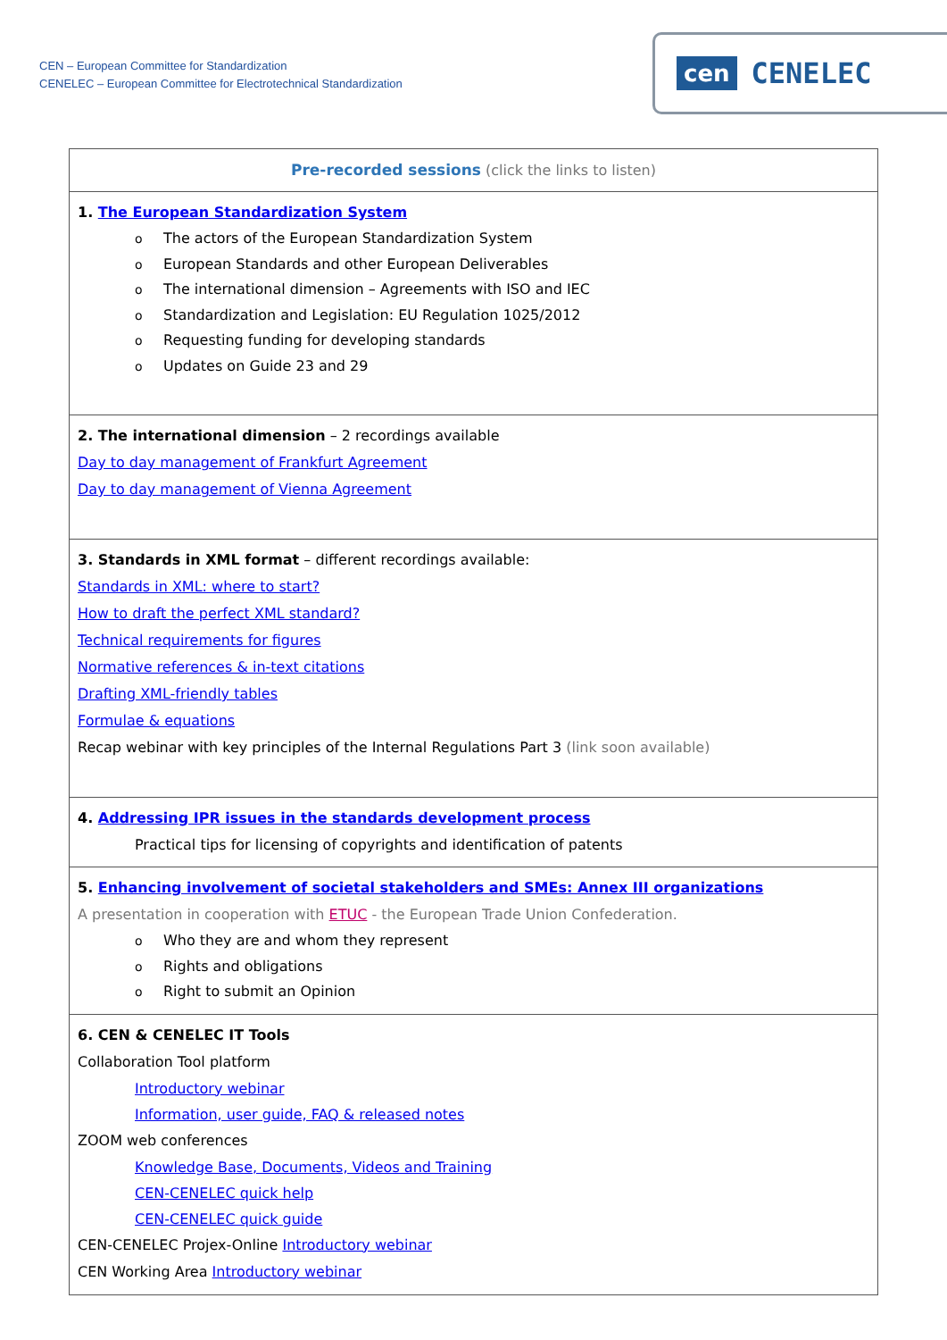CEN – European Committee for Standardization
CENELEC – European Committee for Electrotechnical Standardization
cen CENELEC
| Pre-recorded sessions (click the links to listen) |
| 1. The European Standardization System o The actors of the European Standardization System o European Standards and other European Deliverables o The international dimension – Agreements with ISO and IEC o Standardization and Legislation: EU Regulation 1025/2012 o Requesting funding for developing standards o Updates on Guide 23 and 29 |
| 2. The international dimension – 2 recordings available Day to day management of Frankfurt Agreement Day to day management of Vienna Agreement |
| 3. Standards in XML format – different recordings available: Standards in XML: where to start? How to draft the perfect XML standard? Technical requirements for figures Normative references & in-text citations Drafting XML-friendly tables Formulae & equations Recap webinar with key principles of the Internal Regulations Part 3 (link soon available) |
| 4. Addressing IPR issues in the standards development process Practical tips for licensing of copyrights and identification of patents |
| 5. Enhancing involvement of societal stakeholders and SMEs: Annex III organizations A presentation in cooperation with ETUC - the European Trade Union Confederation. o Who they are and whom they represent o Rights and obligations o Right to submit an Opinion |
| 6. CEN & CENELEC IT Tools Collaboration Tool platform Introductory webinar Information, user guide, FAQ & released notes ZOOM web conferences Knowledge Base, Documents, Videos and Training CEN-CENELEC quick help CEN-CENELEC quick guide CEN-CENELEC Projex-Online Introductory webinar CEN Working Area Introductory webinar |